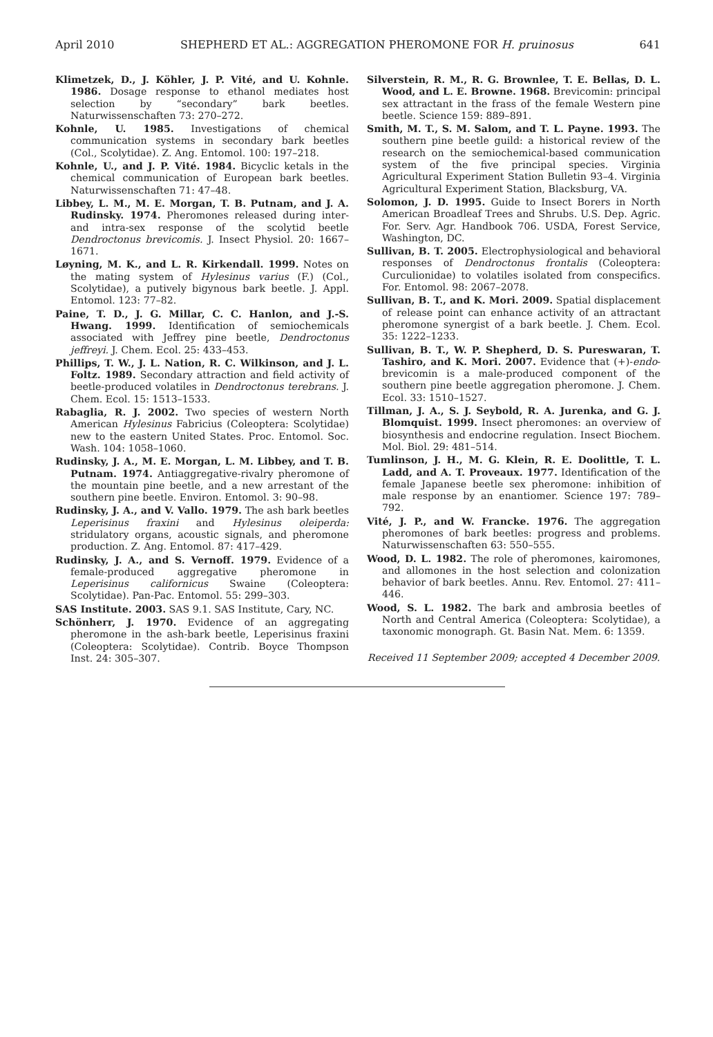April 2010 SHEPHERD ET AL.: AGGREGATION PHEROMONE FOR H. pruinosus 641
Klimetzek, D., J. Köhler, J. P. Vité, and U. Kohnle. 1986. Dosage response to ethanol mediates host selection by “secondary” bark beetles. Naturwissenschaften 73: 270–272.
Kohnle, U. 1985. Investigations of chemical communication systems in secondary bark beetles (Col., Scolytidae). Z. Ang. Entomol. 100: 197–218.
Kohnle, U., and J. P. Vité. 1984. Bicyclic ketals in the chemical communication of European bark beetles. Naturwissenschaften 71: 47–48.
Libbey, L. M., M. E. Morgan, T. B. Putnam, and J. A. Rudinsky. 1974. Pheromones released during inter- and intra-sex response of the scolytid beetle Dendroctonus brevicomis. J. Insect Physiol. 20: 1667–1671.
Løyning, M. K., and L. R. Kirkendall. 1999. Notes on the mating system of Hylesinus varius (F.) (Col., Scolytidae), a putively bigynous bark beetle. J. Appl. Entomol. 123: 77–82.
Paine, T. D., J. G. Millar, C. C. Hanlon, and J.-S. Hwang. 1999. Identification of semiochemicals associated with Jeffrey pine beetle, Dendroctonus jeffreyi. J. Chem. Ecol. 25: 433–453.
Phillips, T. W., J. L. Nation, R. C. Wilkinson, and J. L. Foltz. 1989. Secondary attraction and field activity of beetle-produced volatiles in Dendroctonus terebrans. J. Chem. Ecol. 15: 1513–1533.
Rabaglia, R. J. 2002. Two species of western North American Hylesinus Fabricius (Coleoptera: Scolytidae) new to the eastern United States. Proc. Entomol. Soc. Wash. 104: 1058–1060.
Rudinsky, J. A., M. E. Morgan, L. M. Libbey, and T. B. Putnam. 1974. Antiaggregative-rivalry pheromone of the mountain pine beetle, and a new arrestant of the southern pine beetle. Environ. Entomol. 3: 90–98.
Rudinsky, J. A., and V. Vallo. 1979. The ash bark beetles Leperisinus fraxini and Hylesinus oleiperda: stridulatory organs, acoustic signals, and pheromone production. Z. Ang. Entomol. 87: 417–429.
Rudinsky, J. A., and S. Vernoff. 1979. Evidence of a female-produced aggregative pheromone in Leperisinus californicus Swaine (Coleoptera: Scolytidae). Pan-Pac. Entomol. 55: 299–303.
SAS Institute. 2003. SAS 9.1. SAS Institute, Cary, NC.
Schönherr, J. 1970. Evidence of an aggregating pheromone in the ash-bark beetle, Leperisinus fraxini (Coleoptera: Scolytidae). Contrib. Boyce Thompson Inst. 24: 305–307.
Silverstein, R. M., R. G. Brownlee, T. E. Bellas, D. L. Wood, and L. E. Browne. 1968. Brevicomin: principal sex attractant in the frass of the female Western pine beetle. Science 159: 889–891.
Smith, M. T., S. M. Salom, and T. L. Payne. 1993. The southern pine beetle guild: a historical review of the research on the semiochemical-based communication system of the five principal species. Virginia Agricultural Experiment Station Bulletin 93–4. Virginia Agricultural Experiment Station, Blacksburg, VA.
Solomon, J. D. 1995. Guide to Insect Borers in North American Broadleaf Trees and Shrubs. U.S. Dep. Agric. For. Serv. Agr. Handbook 706. USDA, Forest Service, Washington, DC.
Sullivan, B. T. 2005. Electrophysiological and behavioral responses of Dendroctonus frontalis (Coleoptera: Curculionidae) to volatiles isolated from conspecifics. For. Entomol. 98: 2067–2078.
Sullivan, B. T., and K. Mori. 2009. Spatial displacement of release point can enhance activity of an attractant pheromone synergist of a bark beetle. J. Chem. Ecol. 35: 1222–1233.
Sullivan, B. T., W. P. Shepherd, D. S. Pureswaran, T. Tashiro, and K. Mori. 2007. Evidence that (+)-endo-brevicomin is a male-produced component of the southern pine beetle aggregation pheromone. J. Chem. Ecol. 33: 1510–1527.
Tillman, J. A., S. J. Seybold, R. A. Jurenka, and G. J. Blomquist. 1999. Insect pheromones: an overview of biosynthesis and endocrine regulation. Insect Biochem. Mol. Biol. 29: 481–514.
Tumlinson, J. H., M. G. Klein, R. E. Doolittle, T. L. Ladd, and A. T. Proveaux. 1977. Identification of the female Japanese beetle sex pheromone: inhibition of male response by an enantiomer. Science 197: 789–792.
Vité, J. P., and W. Francke. 1976. The aggregation pheromones of bark beetles: progress and problems. Naturwissenschaften 63: 550–555.
Wood, D. L. 1982. The role of pheromones, kairomones, and allomones in the host selection and colonization behavior of bark beetles. Annu. Rev. Entomol. 27: 411–446.
Wood, S. L. 1982. The bark and ambrosia beetles of North and Central America (Coleoptera: Scolytidae), a taxonomic monograph. Gt. Basin Nat. Mem. 6: 1359.
Received 11 September 2009; accepted 4 December 2009.